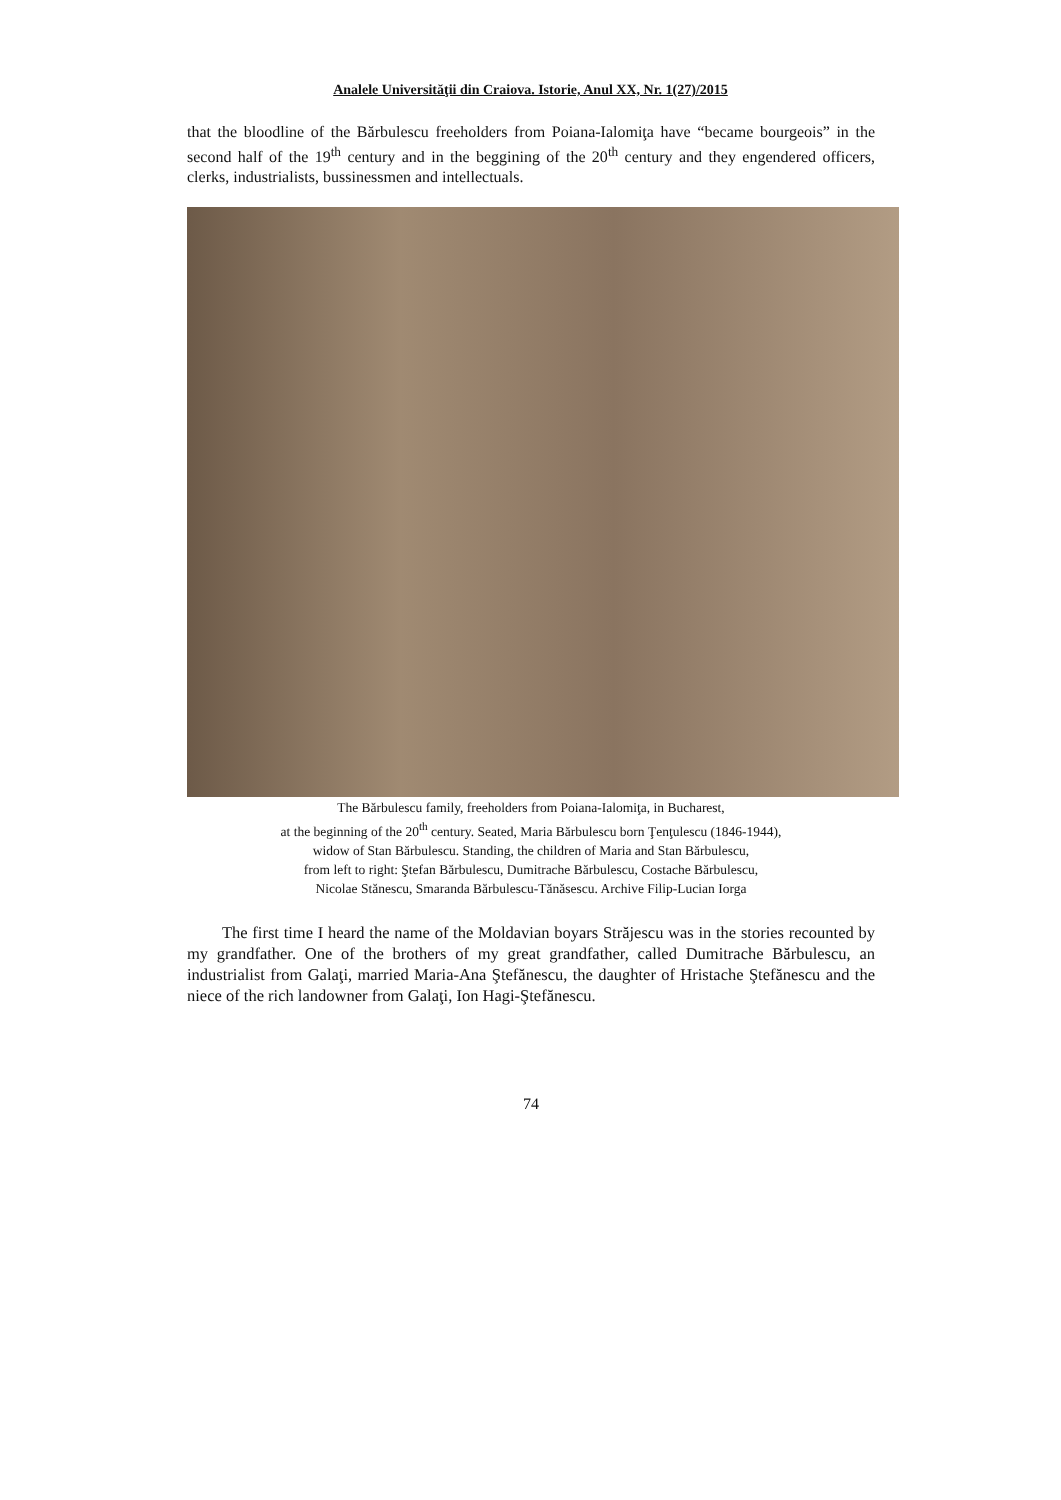Analele Universităţii din Craiova. Istorie, Anul XX, Nr. 1(27)/2015
that the bloodline of the Bărbulescu freeholders from Poiana-Ialomiţa have “became bourgeois” in the second half of the 19<sup>th</sup> century and in the beggining of the 20<sup>th</sup> century and they engendered officers, clerks, industrialists, bussinessmen and intellectuals.
The Bărbulescu family, freeholders from Poiana-Ialomiţa, in Bucharest,
at the beginning of the 20<sup>th</sup> century. Seated, Maria Bărbulescu born Ţenţulescu (1846-1944),
widow of Stan Bărbulescu. Standing, the children of Maria and Stan Bărbulescu,
from left to right: Ştefan Bărbulescu, Dumitrache Bărbulescu, Costache Bărbulescu,
Nicolae Stănescu, Smaranda Bărbulescu-Tănăsescu. Archive Filip-Lucian Iorga
The first time I heard the name of the Moldavian boyars Străjescu was in the stories recounted by my grandfather. One of the brothers of my great grandfather, called Dumitrache Bărbulescu, an industrialist from Galaţi, married Maria-Ana Ştefănescu, the daughter of Hristache Ştefănescu and the niece of the rich landowner from Galaţi, Ion Hagi-Ştefănescu.
74